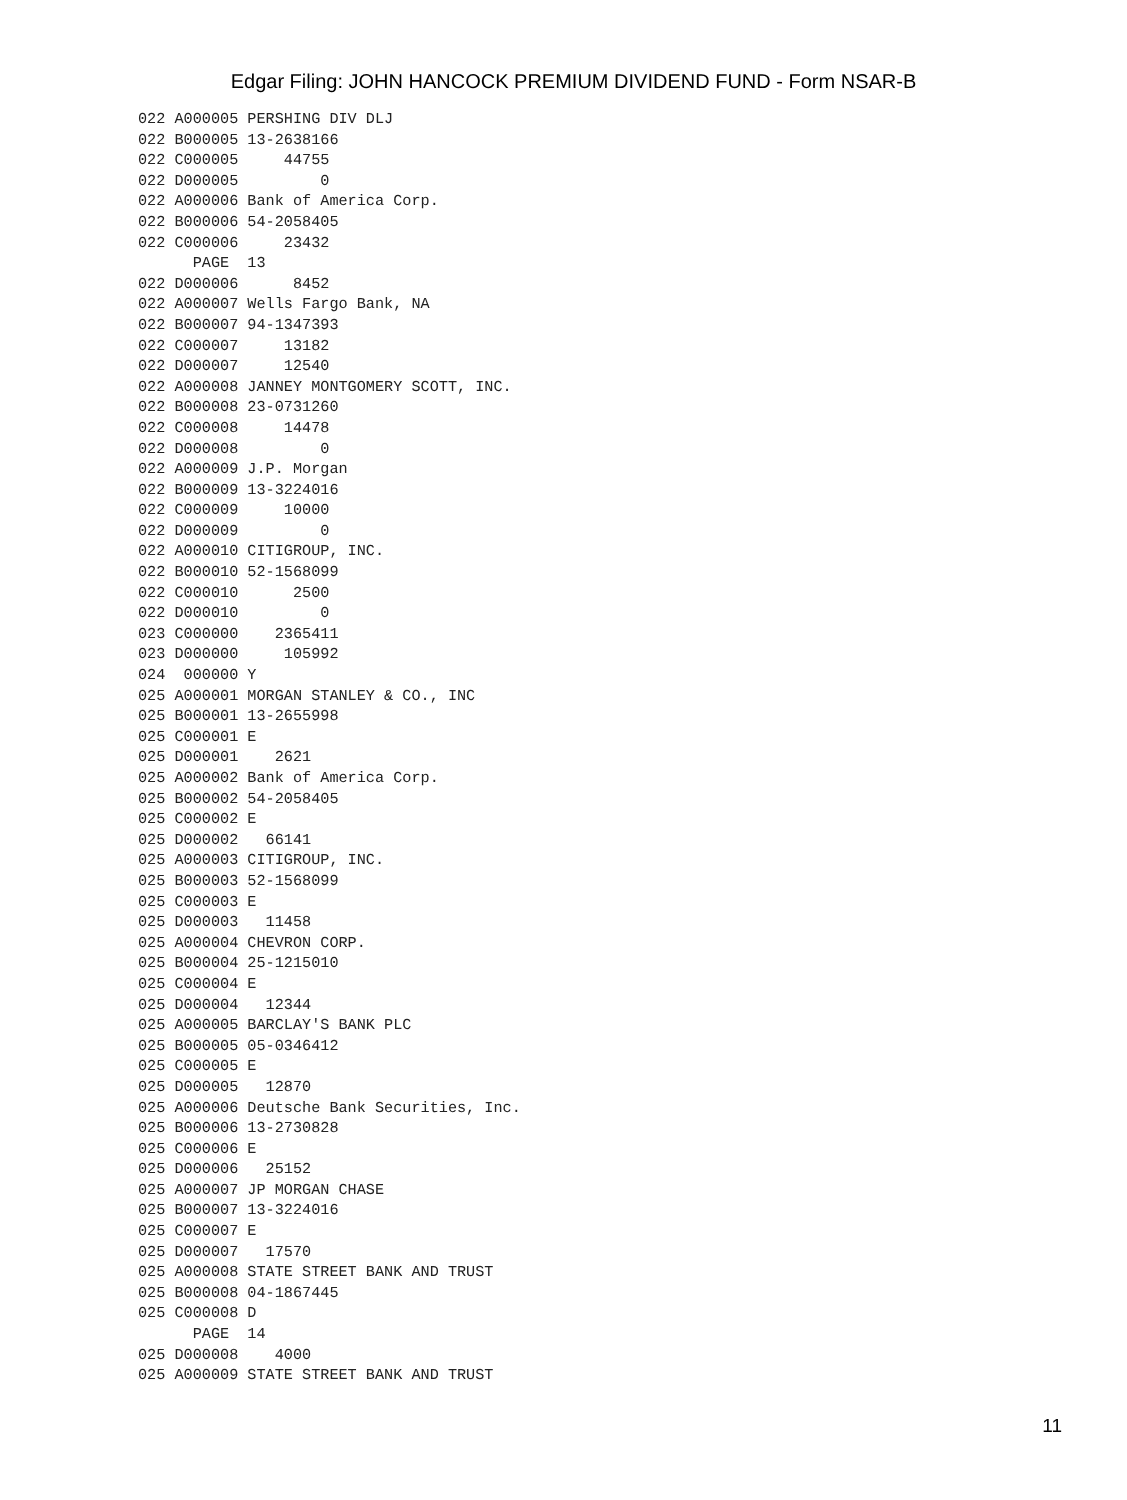Edgar Filing: JOHN HANCOCK PREMIUM DIVIDEND FUND - Form NSAR-B
022 A000005 PERSHING DIV DLJ
022 B000005 13-2638166
022 C000005     44755
022 D000005         0
022 A000006 Bank of America Corp.
022 B000006 54-2058405
022 C000006     23432
      PAGE  13
022 D000006      8452
022 A000007 Wells Fargo Bank, NA
022 B000007 94-1347393
022 C000007     13182
022 D000007     12540
022 A000008 JANNEY MONTGOMERY SCOTT, INC.
022 B000008 23-0731260
022 C000008     14478
022 D000008         0
022 A000009 J.P. Morgan
022 B000009 13-3224016
022 C000009     10000
022 D000009         0
022 A000010 CITIGROUP, INC.
022 B000010 52-1568099
022 C000010      2500
022 D000010         0
023 C000000    2365411
023 D000000     105992
024  000000 Y
025 A000001 MORGAN STANLEY & CO., INC
025 B000001 13-2655998
025 C000001 E
025 D000001    2621
025 A000002 Bank of America Corp.
025 B000002 54-2058405
025 C000002 E
025 D000002   66141
025 A000003 CITIGROUP, INC.
025 B000003 52-1568099
025 C000003 E
025 D000003   11458
025 A000004 CHEVRON CORP.
025 B000004 25-1215010
025 C000004 E
025 D000004   12344
025 A000005 BARCLAY'S BANK PLC
025 B000005 05-0346412
025 C000005 E
025 D000005   12870
025 A000006 Deutsche Bank Securities, Inc.
025 B000006 13-2730828
025 C000006 E
025 D000006   25152
025 A000007 JP MORGAN CHASE
025 B000007 13-3224016
025 C000007 E
025 D000007   17570
025 A000008 STATE STREET BANK AND TRUST
025 B000008 04-1867445
025 C000008 D
      PAGE  14
025 D000008    4000
025 A000009 STATE STREET BANK AND TRUST
11